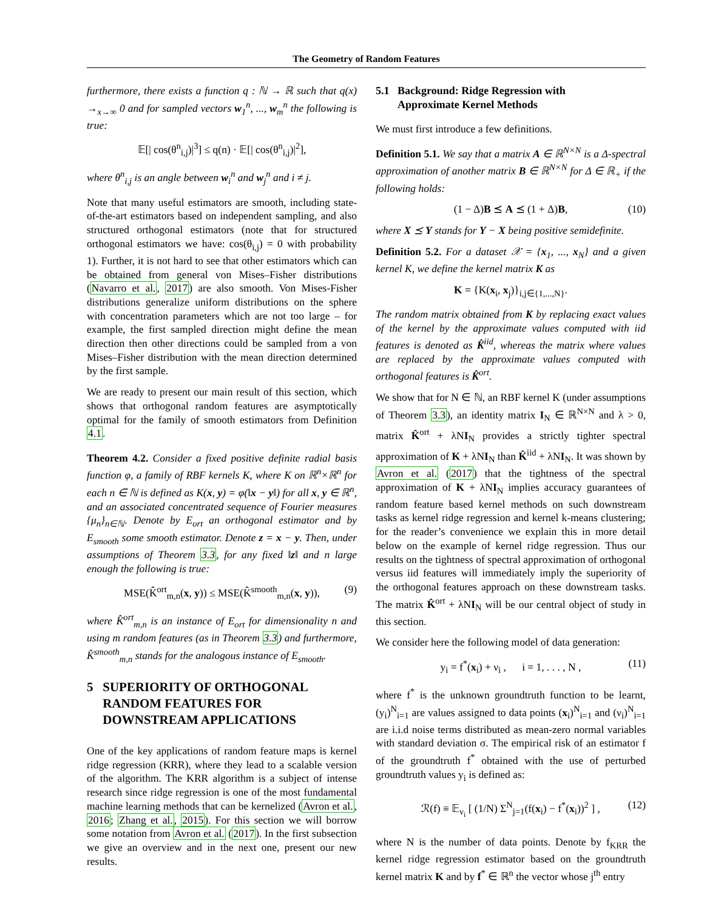The Geometry of Random Features
furthermore, there exists a function q : ℕ → ℝ such that q(x) →<sub>x→∞</sub> 0 and for sampled vectors w<sub>1</sub><sup>n</sup>, ..., w<sub>m</sub><sup>n</sup> the following is true:
𝔼[| cos(θ<sup>n</sup><sub>i,j</sub>)|<sup>3</sup>] ≤ q(n) · 𝔼[| cos(θ<sup>n</sup><sub>i,j</sub>)|<sup>2</sup>],
where θ<sup>n</sup><sub>i,j</sub> is an angle between w<sub>i</sub><sup>n</sup> and w<sub>j</sub><sup>n</sup> and i ≠ j.
Note that many useful estimators are smooth, including state-of-the-art estimators based on independent sampling, and also structured orthogonal estimators (note that for structured orthogonal estimators we have: cos(θ<sub>i,j</sub>) = 0 with probability 1). Further, it is not hard to see that other estimators which can be obtained from general von Mises–Fisher distributions (Navarro et al., 2017) are also smooth. Von Mises-Fisher distributions generalize uniform distributions on the sphere with concentration parameters which are not too large – for example, the first sampled direction might define the mean direction then other directions could be sampled from a von Mises–Fisher distribution with the mean direction determined by the first sample.
We are ready to present our main result of this section, which shows that orthogonal random features are asymptotically optimal for the family of smooth estimators from Definition 4.1.
Theorem 4.2. Consider a fixed positive definite radial basis function φ, a family of RBF kernels K, where K on ℝ<sup>n</sup>×ℝ<sup>n</sup> for each n ∈ ℕ is defined as K(x, y) = φ(‖x − y‖) for all x, y ∈ ℝ<sup>n</sup>, and an associated concentrated sequence of Fourier measures {μ<sub>n</sub>}<sub>n∈ℕ</sub>. Denote by E<sub>ort</sub> an orthogonal estimator and by E<sub>smooth</sub> some smooth estimator. Denote z = x − y. Then, under assumptions of Theorem 3.3, for any fixed ‖z‖ and n large enough the following is true:
MSE(K̂<sup>ort</sup><sub>m,n</sub>(x, y)) ≤ MSE(K̂<sup>smooth</sup><sub>m,n</sub>(x, y)), (9)
where K̂<sup>ort</sup><sub>m,n</sub> is an instance of E<sub>ort</sub> for dimensionality n and using m random features (as in Theorem 3.3) and furthermore, K̂<sup>smooth</sup><sub>m,n</sub> stands for the analogous instance of E<sub>smooth</sub>.
5 SUPERIORITY OF ORTHOGONAL
RANDOM FEATURES FOR
DOWNSTREAM APPLICATIONS
One of the key applications of random feature maps is kernel ridge regression (KRR), where they lead to a scalable version of the algorithm. The KRR algorithm is a subject of intense research since ridge regression is one of the most fundamental machine learning methods that can be kernelized (Avron et al., 2016; Zhang et al., 2015). For this section we will borrow some notation from Avron et al. (2017). In the first subsection we give an overview and in the next one, present our new results.
5.1 Background: Ridge Regression with
Approximate Kernel Methods
We must first introduce a few definitions.
Definition 5.1. We say that a matrix A ∈ ℝ<sup>N×N</sup> is a Δ-spectral approximation of another matrix B ∈ ℝ<sup>N×N</sup> for Δ ∈ ℝ<sub>+</sub> if the following holds:
(1 − Δ)B ⪯ A ⪯ (1 + Δ)B, (10)
where X ⪯ Y stands for Y − X being positive semidefinite.
Definition 5.2. For a dataset 𝒳 = {x<sub>1</sub>, ..., x<sub>N</sub>} and a given kernel K, we define the kernel matrix K as
K = {K(x<sub>i</sub>, x<sub>j</sub>)}<sub>i,j∈{1,...,N}</sub>.
The random matrix obtained from K by replacing exact values of the kernel by the approximate values computed with iid features is denoted as K̂<sup>iid</sup>, whereas the matrix where values are replaced by the approximate values computed with orthogonal features is K̂<sup>ort</sup>.
We show that for N ∈ ℕ, an RBF kernel K (under assumptions of Theorem 3.3), an identity matrix I<sub>N</sub> ∈ ℝ<sup>N×N</sup> and λ > 0, matrix K̂<sup>ort</sup> + λNI<sub>N</sub> provides a strictly tighter spectral approximation of K + λNI<sub>N</sub> than K̂<sup>iid</sup> + λNI<sub>N</sub>. It was shown by Avron et al. (2017) that the tightness of the spectral approximation of K + λNI<sub>N</sub> implies accuracy guarantees of random feature based kernel methods on such downstream tasks as kernel ridge regression and kernel k-means clustering; for the reader’s convenience we explain this in more detail below on the example of kernel ridge regression. Thus our results on the tightness of spectral approximation of orthogonal versus iid features will immediately imply the superiority of the orthogonal features approach on these downstream tasks. The matrix K̂<sup>ort</sup> + λNI<sub>N</sub> will be our central object of study in this section.
We consider here the following model of data generation:
y<sub>i</sub> = f<sup>*</sup>(x<sub>i</sub>) + ν<sub>i</sub> , i = 1, . . . , N , (11)
where f<sup>*</sup> is the unknown groundtruth function to be learnt, (y<sub>i</sub>)<sup>N</sup><sub>i=1</sub> are values assigned to data points (x<sub>i</sub>)<sup>N</sup><sub>i=1</sub> and (ν<sub>i</sub>)<sup>N</sup><sub>i=1</sub> are i.i.d noise terms distributed as mean-zero normal variables with standard deviation σ. The empirical risk of an estimator f of the groundtruth f<sup>*</sup> obtained with the use of perturbed groundtruth values y<sub>i</sub> is defined as:
ℛ(f) ≡ 𝔼<sub>ν<sub>i</sub></sub> [ (1/N) Σ<sup>N</sup><sub>j=1</sub>(f(x<sub>i</sub>) − f<sup>*</sup>(x<sub>i</sub>))<sup>2</sup> ] , (12)
where N is the number of data points. Denote by f<sub>KRR</sub> the kernel ridge regression estimator based on the groundtruth kernel matrix K and by f<sup>*</sup> ∈ ℝ<sup>n</sup> the vector whose j<sup>th</sup> entry